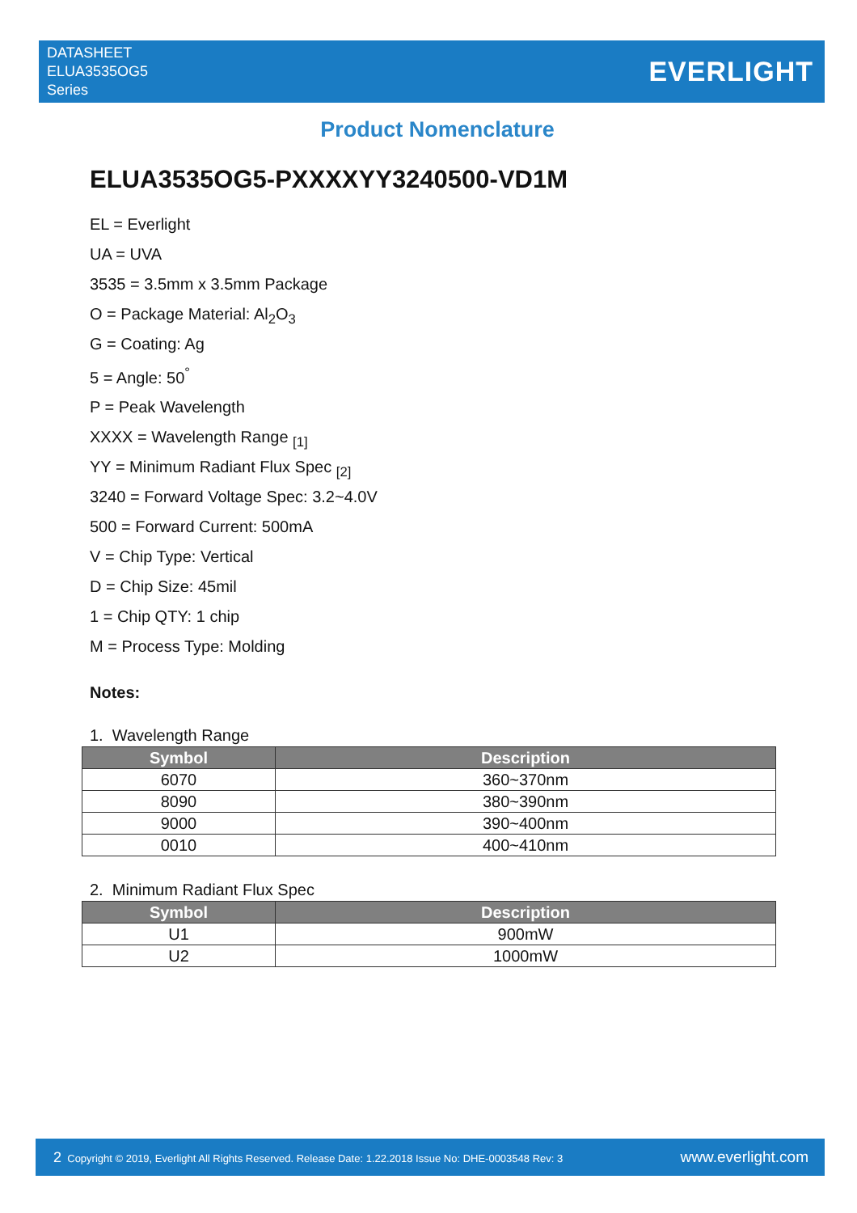DATASHEET
ELUA3535OG5
Series
EVERLIGHT
Product Nomenclature
ELUA3535OG5-PXXXXYY3240500-VD1M
EL = Everlight
UA = UVA
3535 = 3.5mm x 3.5mm Package
O = Package Material: Al<sub>2</sub>O<sub>3</sub>
G = Coating: Ag
5 = Angle: 50<sup>°</sup>
P = Peak Wavelength
XXXX = Wavelength Range <sub>[1]</sub>
YY = Minimum Radiant Flux Spec <sub>[2]</sub>
3240 = Forward Voltage Spec: 3.2~4.0V
500 = Forward Current: 500mA
V = Chip Type: Vertical
D = Chip Size: 45mil
1 = Chip QTY: 1 chip
M = Process Type: Molding
Notes:
1. Wavelength Range
| Symbol | Description |
| --- | --- |
| 6070 | 360~370nm |
| 8090 | 380~390nm |
| 9000 | 390~400nm |
| 0010 | 400~410nm |
2. Minimum Radiant Flux Spec
| Symbol | Description |
| --- | --- |
| U1 | 900mW |
| U2 | 1000mW |
2 Copyright © 2019, Everlight All Rights Reserved. Release Date: 1.22.2018 Issue No: DHE-0003548 Rev: 3
www.everlight.com